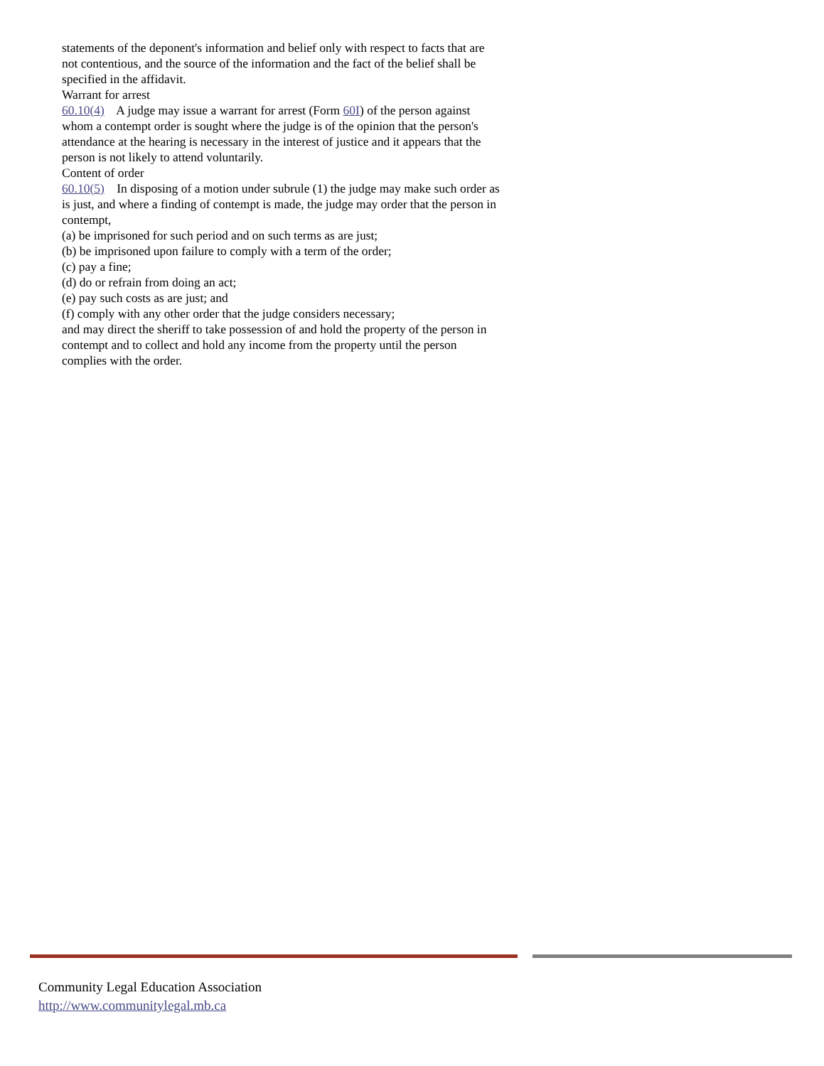statements of the deponent's information and belief only with respect to facts that are not contentious, and the source of the information and the fact of the belief shall be specified in the affidavit.
Warrant for arrest
60.10(4) A judge may issue a warrant for arrest (Form 60I) of the person against whom a contempt order is sought where the judge is of the opinion that the person's attendance at the hearing is necessary in the interest of justice and it appears that the person is not likely to attend voluntarily.
Content of order
60.10(5) In disposing of a motion under subrule (1) the judge may make such order as is just, and where a finding of contempt is made, the judge may order that the person in contempt,
(a) be imprisoned for such period and on such terms as are just;
(b) be imprisoned upon failure to comply with a term of the order;
(c) pay a fine;
(d) do or refrain from doing an act;
(e) pay such costs as are just; and
(f) comply with any other order that the judge considers necessary;
and may direct the sheriff to take possession of and hold the property of the person in contempt and to collect and hold any income from the property until the person complies with the order.
Community Legal Education Association
http://www.communitylegal.mb.ca